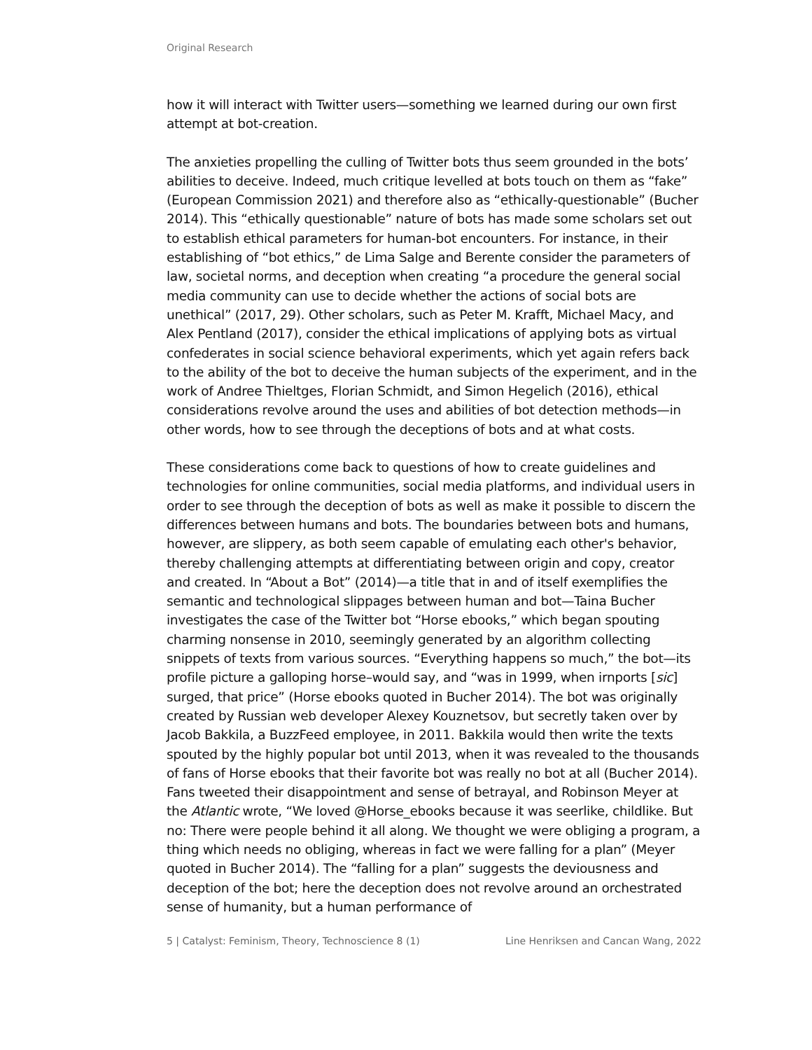Original Research
how it will interact with Twitter users—something we learned during our own first attempt at bot-creation.
The anxieties propelling the culling of Twitter bots thus seem grounded in the bots’ abilities to deceive. Indeed, much critique levelled at bots touch on them as “fake” (European Commission 2021) and therefore also as “ethically-questionable” (Bucher 2014). This “ethically questionable” nature of bots has made some scholars set out to establish ethical parameters for human-bot encounters. For instance, in their establishing of “bot ethics,” de Lima Salge and Berente consider the parameters of law, societal norms, and deception when creating “a procedure the general social media community can use to decide whether the actions of social bots are unethical” (2017, 29). Other scholars, such as Peter M. Krafft, Michael Macy, and Alex Pentland (2017), consider the ethical implications of applying bots as virtual confederates in social science behavioral experiments, which yet again refers back to the ability of the bot to deceive the human subjects of the experiment, and in the work of Andree Thieltges, Florian Schmidt, and Simon Hegelich (2016), ethical considerations revolve around the uses and abilities of bot detection methods—in other words, how to see through the deceptions of bots and at what costs.
These considerations come back to questions of how to create guidelines and technologies for online communities, social media platforms, and individual users in order to see through the deception of bots as well as make it possible to discern the differences between humans and bots. The boundaries between bots and humans, however, are slippery, as both seem capable of emulating each other's behavior, thereby challenging attempts at differentiating between origin and copy, creator and created. In “About a Bot” (2014)—a title that in and of itself exemplifies the semantic and technological slippages between human and bot—Taina Bucher investigates the case of the Twitter bot “Horse ebooks,” which began spouting charming nonsense in 2010, seemingly generated by an algorithm collecting snippets of texts from various sources. “Everything happens so much,” the bot—its profile picture a galloping horse–would say, and “was in 1999, when irnports [sic] surged, that price” (Horse ebooks quoted in Bucher 2014). The bot was originally created by Russian web developer Alexey Kouznetsov, but secretly taken over by Jacob Bakkila, a BuzzFeed employee, in 2011. Bakkila would then write the texts spouted by the highly popular bot until 2013, when it was revealed to the thousands of fans of Horse ebooks that their favorite bot was really no bot at all (Bucher 2014). Fans tweeted their disappointment and sense of betrayal, and Robinson Meyer at the Atlantic wrote, “We loved @Horse_ebooks because it was seerlike, childlike. But no: There were people behind it all along. We thought we were obliging a program, a thing which needs no obliging, whereas in fact we were falling for a plan” (Meyer quoted in Bucher 2014). The “falling for a plan” suggests the deviousness and deception of the bot; here the deception does not revolve around an orchestrated sense of humanity, but a human performance of
5 | Catalyst: Feminism, Theory, Technoscience 8 (1) Line Henriksen and Cancan Wang, 2022